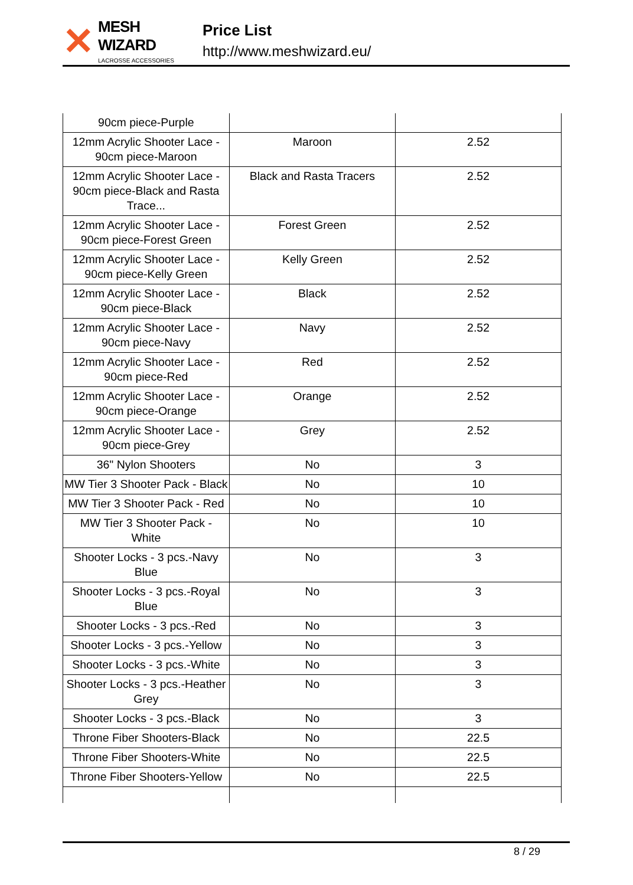✕
MESH WIZARD
LACROSSE ACCESSORIES
Price List
http://www.meshwizard.eu/
| 90cm piece-Purple | | |
| 12mm Acrylic Shooter Lace - 90cm piece-Maroon | Maroon | 2.52 |
| 12mm Acrylic Shooter Lace - 90cm piece-Black and Rasta Trace... | Black and Rasta Tracers | 2.52 |
| 12mm Acrylic Shooter Lace - 90cm piece-Forest Green | Forest Green | 2.52 |
| 12mm Acrylic Shooter Lace - 90cm piece-Kelly Green | Kelly Green | 2.52 |
| 12mm Acrylic Shooter Lace - 90cm piece-Black | Black | 2.52 |
| 12mm Acrylic Shooter Lace - 90cm piece-Navy | Navy | 2.52 |
| 12mm Acrylic Shooter Lace - 90cm piece-Red | Red | 2.52 |
| 12mm Acrylic Shooter Lace - 90cm piece-Orange | Orange | 2.52 |
| 12mm Acrylic Shooter Lace - 90cm piece-Grey | Grey | 2.52 |
| 36" Nylon Shooters | No | 3 |
| MW Tier 3 Shooter Pack - Black | No | 10 |
| MW Tier 3 Shooter Pack - Red | No | 10 |
| MW Tier 3 Shooter Pack - White | No | 10 |
| Shooter Locks - 3 pcs.-Navy Blue | No | 3 |
| Shooter Locks - 3 pcs.-Royal Blue | No | 3 |
| Shooter Locks - 3 pcs.-Red | No | 3 |
| Shooter Locks - 3 pcs.-Yellow | No | 3 |
| Shooter Locks - 3 pcs.-White | No | 3 |
| Shooter Locks - 3 pcs.-Heather Grey | No | 3 |
| Shooter Locks - 3 pcs.-Black | No | 3 |
| Throne Fiber Shooters-Black | No | 22.5 |
| Throne Fiber Shooters-White | No | 22.5 |
| Throne Fiber Shooters-Yellow | No | 22.5 |
8 / 29